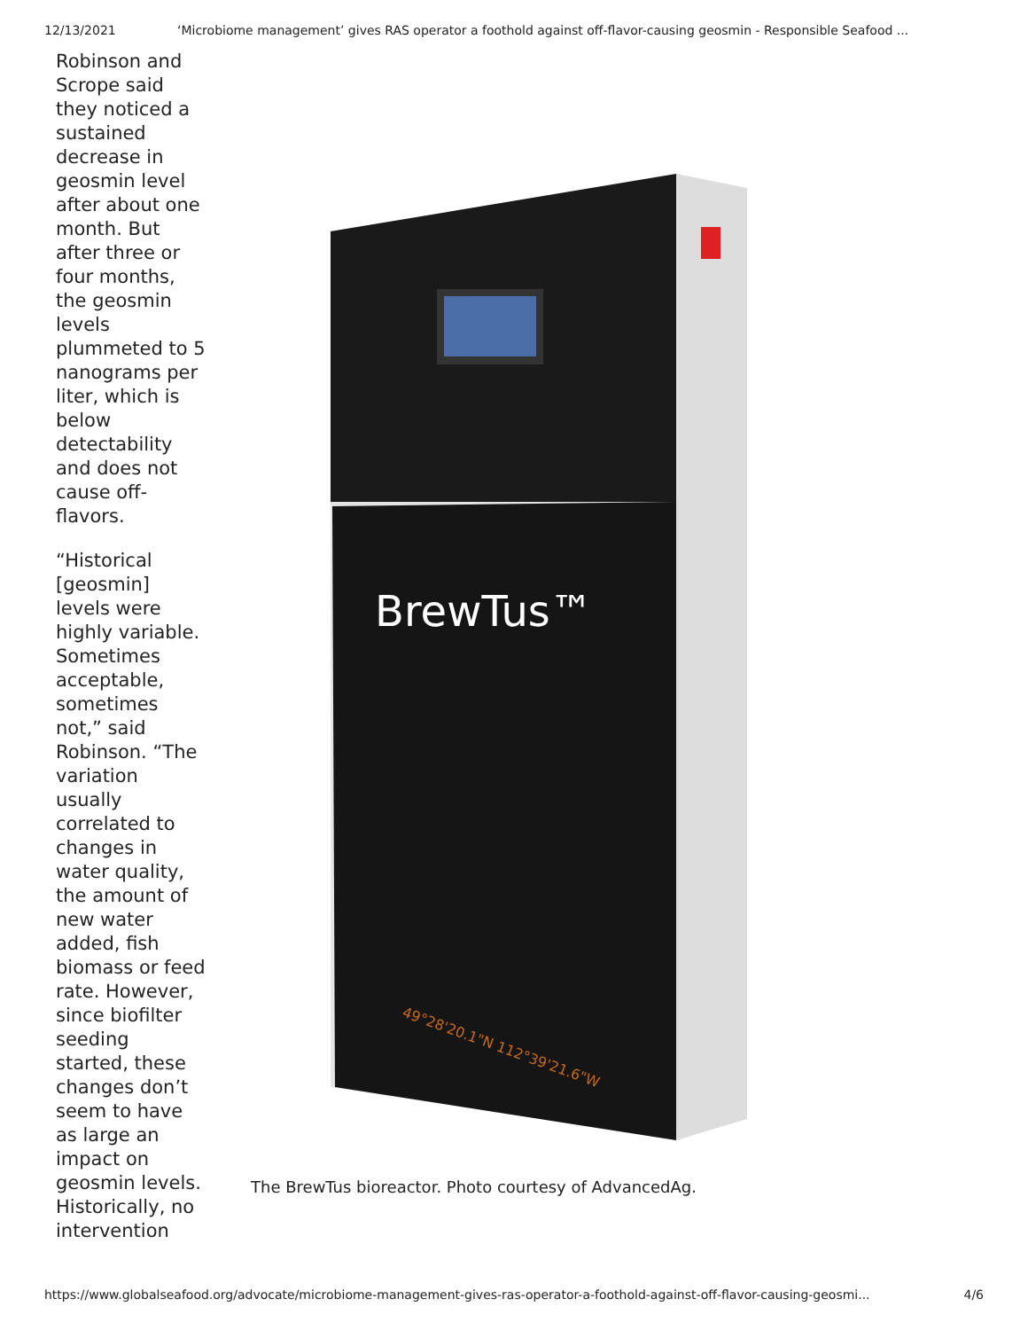12/13/2021 ‘Microbiome management’ gives RAS operator a foothold against off-flavor-causing geosmin - Responsible Seafood ...
Robinson and Scrope said they noticed a sustained decrease in geosmin level after about one month. But after three or four months, the geosmin levels plummeted to 5 nanograms per liter, which is below detectability and does not cause off-flavors.
“Historical [geosmin] levels were highly variable. Sometimes acceptable, sometimes not,” said Robinson. “The variation usually correlated to changes in water quality, the amount of new water added, fish biomass or feed rate. However, since biofilter seeding started, these changes don’t seem to have as large an impact on geosmin levels. Historically, no intervention
BrewTus™
49°28'20.1"N 112°39'21.6"W
The BrewTus bioreactor. Photo courtesy of AdvancedAg.
https://www.globalseafood.org/advocate/microbiome-management-gives-ras-operator-a-foothold-against-off-flavor-causing-geosmi... 4/6